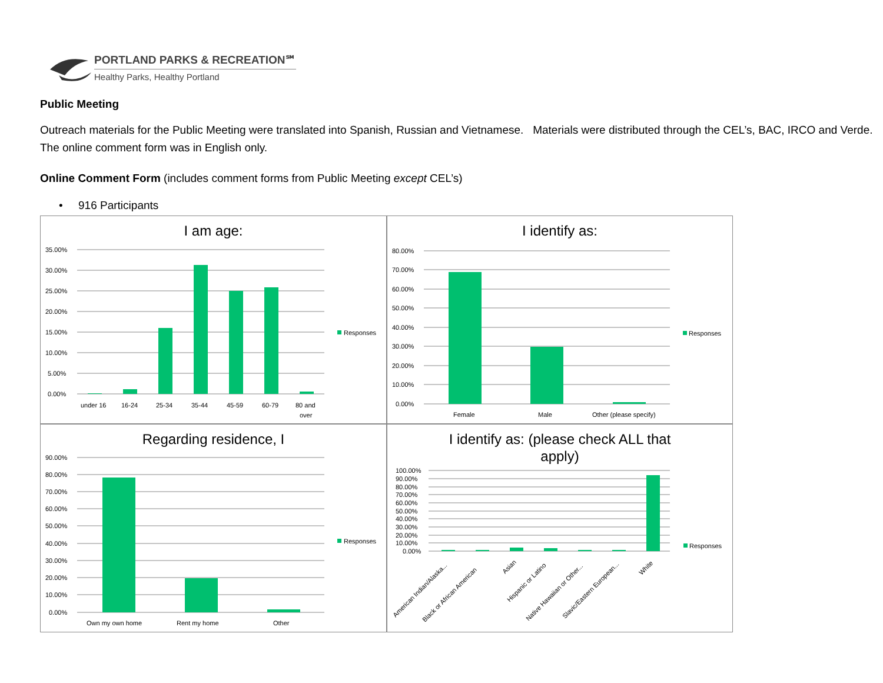PORTLAND PARKS & RECREATION℠
Healthy Parks, Healthy Portland
Public Meeting
Outreach materials for the Public Meeting were translated into Spanish, Russian and Vietnamese. Materials were distributed through the CEL’s, BAC, IRCO and Verde. The online comment form was in English only.
Online Comment Form (includes comment forms from Public Meeting except CEL’s)
• 916 Participants
I am age:
35.00%
30.00%
25.00%
20.00%
15.00%
10.00%
5.00%
0.00%
under 16
16-24
25-34
35-44
45-59
60-79
80 and
over
Responses
I identify as:
80.00%
70.00%
60.00%
50.00%
40.00%
30.00%
20.00%
10.00%
0.00%
Female
Male
Other (please specify)
Responses
Regarding residence, I
90.00%
80.00%
70.00%
60.00%
50.00%
40.00%
30.00%
20.00%
10.00%
0.00%
Own my own home
Rent my home
Other
Responses
I identify as: (please check ALL that
apply)
100.00%
90.00%
80.00%
70.00%
60.00%
50.00%
40.00%
30.00%
20.00%
10.00%
0.00%
American Indian/Alaska...
Black or African American
Asian
Hispanic or Latino
Native Hawaiian or Other...
Slavic/Eastern European...
White
Responses